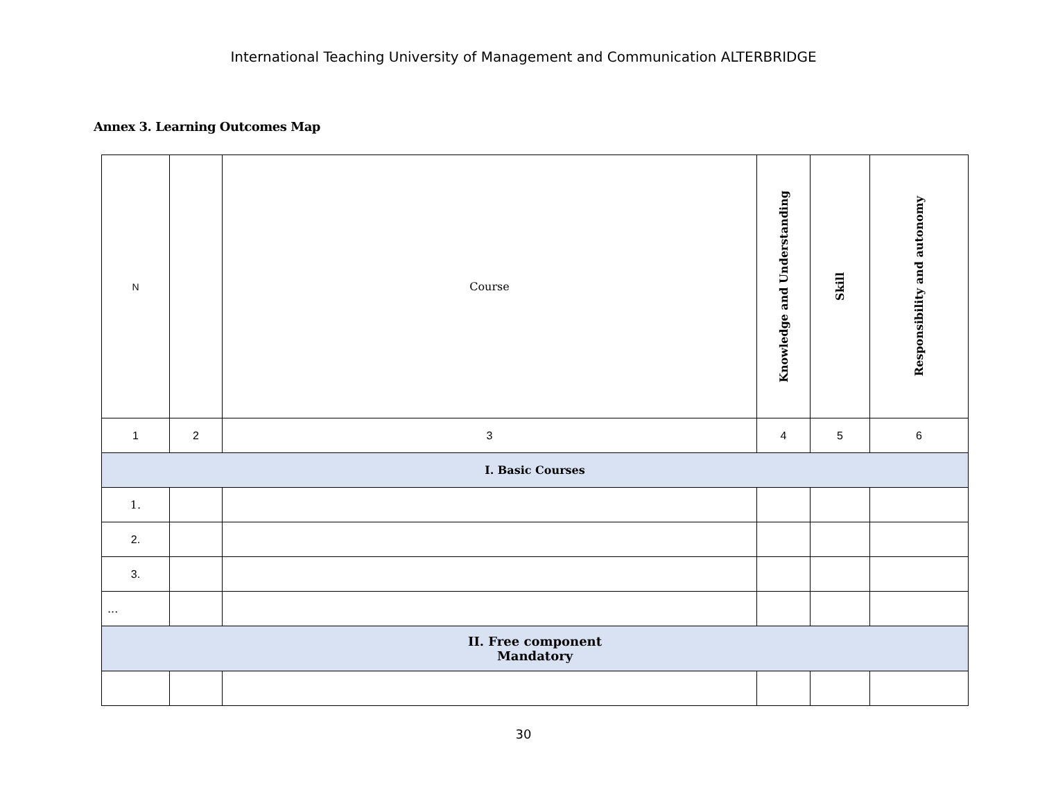International Teaching University of Management and Communication ALTERBRIDGE
Annex 3. Learning Outcomes Map
| N | | Course | Knowledge and Understanding | Skill | Responsibility and autonomy |
| --- | --- | --- | --- | --- | --- |
| 1 | 2 | 3 | 4 | 5 | 6 |
| I. Basic Courses | | | | | |
| 1. | | | | | |
| 2. | | | | | |
| 3. | | | | | |
| ... | | | | | |
| II. Free component Mandatory | | | | | |
30